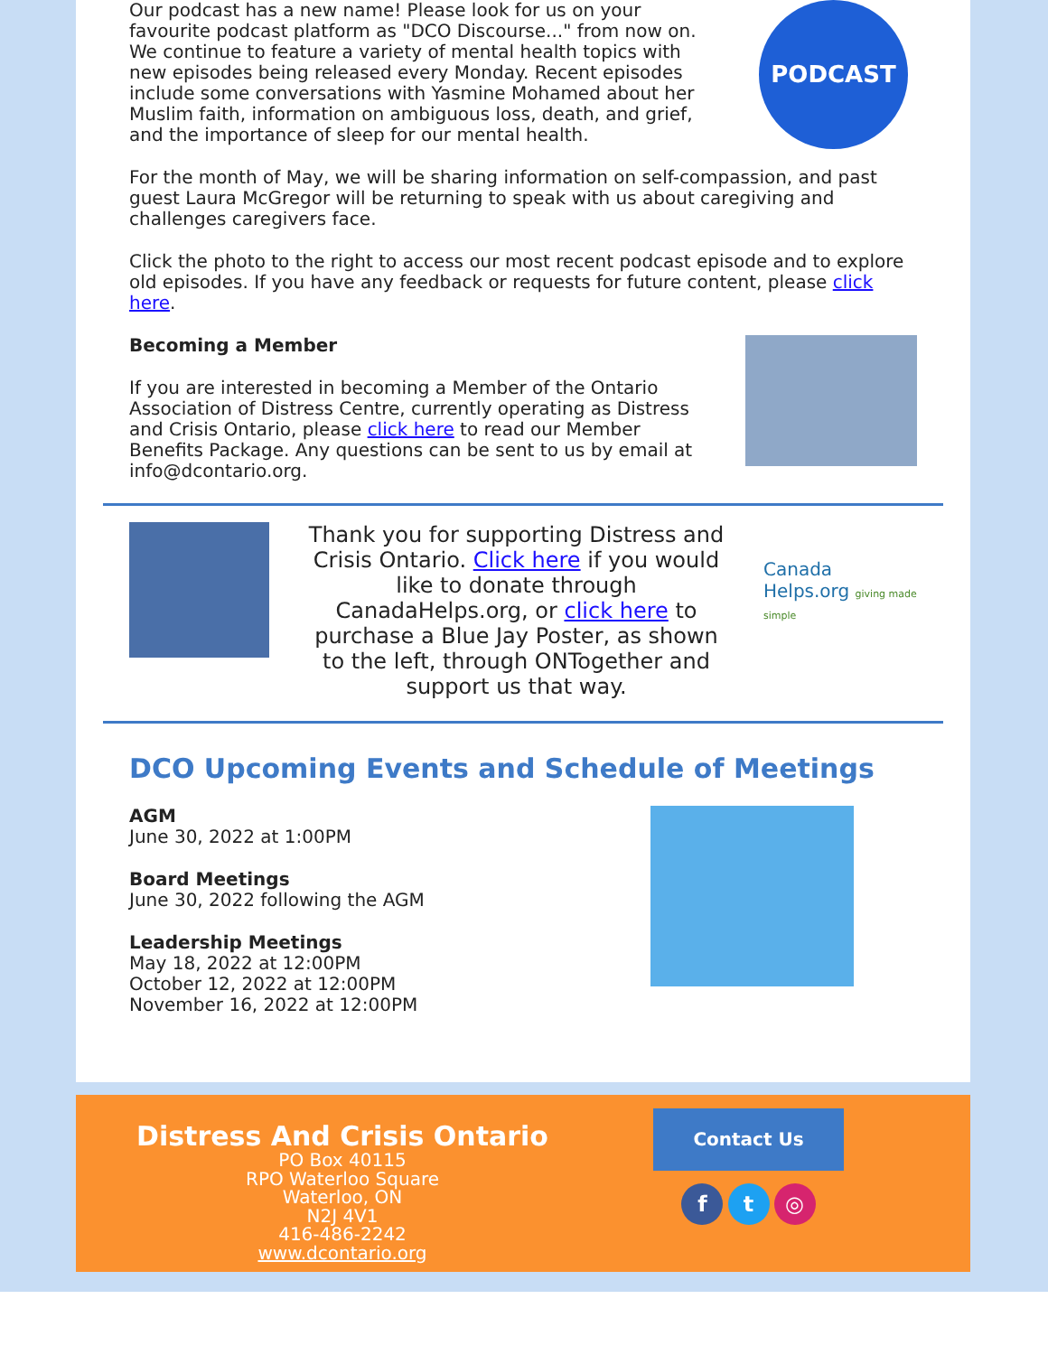Our podcast has a new name! Please look for us on your favourite podcast platform as "DCO Discourse..." from now on. We continue to feature a variety of mental health topics with new episodes being released every Monday. Recent episodes include some conversations with Yasmine Mohamed about her Muslim faith, information on ambiguous loss, death, and grief, and the importance of sleep for our mental health.
PODCAST
For the month of May, we will be sharing information on self-compassion, and past guest Laura McGregor will be returning to speak with us about caregiving and challenges caregivers face.
Click the photo to the right to access our most recent podcast episode and to explore old episodes. If you have any feedback or requests for future content, please click here.
Becoming a Member
If you are interested in becoming a Member of the Ontario Association of Distress Centre, currently operating as Distress and Crisis Ontario, please click here to read our Member Benefits Package. Any questions can be sent to us by email at info@dcontario.org.
Thank you for supporting Distress and Crisis Ontario. Click here if you would like to donate through CanadaHelps.org, or click here to purchase a Blue Jay Poster, as shown to the left, through ONTogether and support us that way.
Canada Helps.org giving made simple
DCO Upcoming Events and Schedule of Meetings
AGM
June 30, 2022 at 1:00PM
Board Meetings
June 30, 2022 following the AGM
Leadership Meetings
May 18, 2022 at 12:00PM
October 12, 2022 at 12:00PM
November 16, 2022 at 12:00PM
Distress And Crisis Ontario
PO Box 40115
RPO Waterloo Square
Waterloo, ON
N2J 4V1
416-486-2242
www.dcontario.org
Contact Us
f t ◎